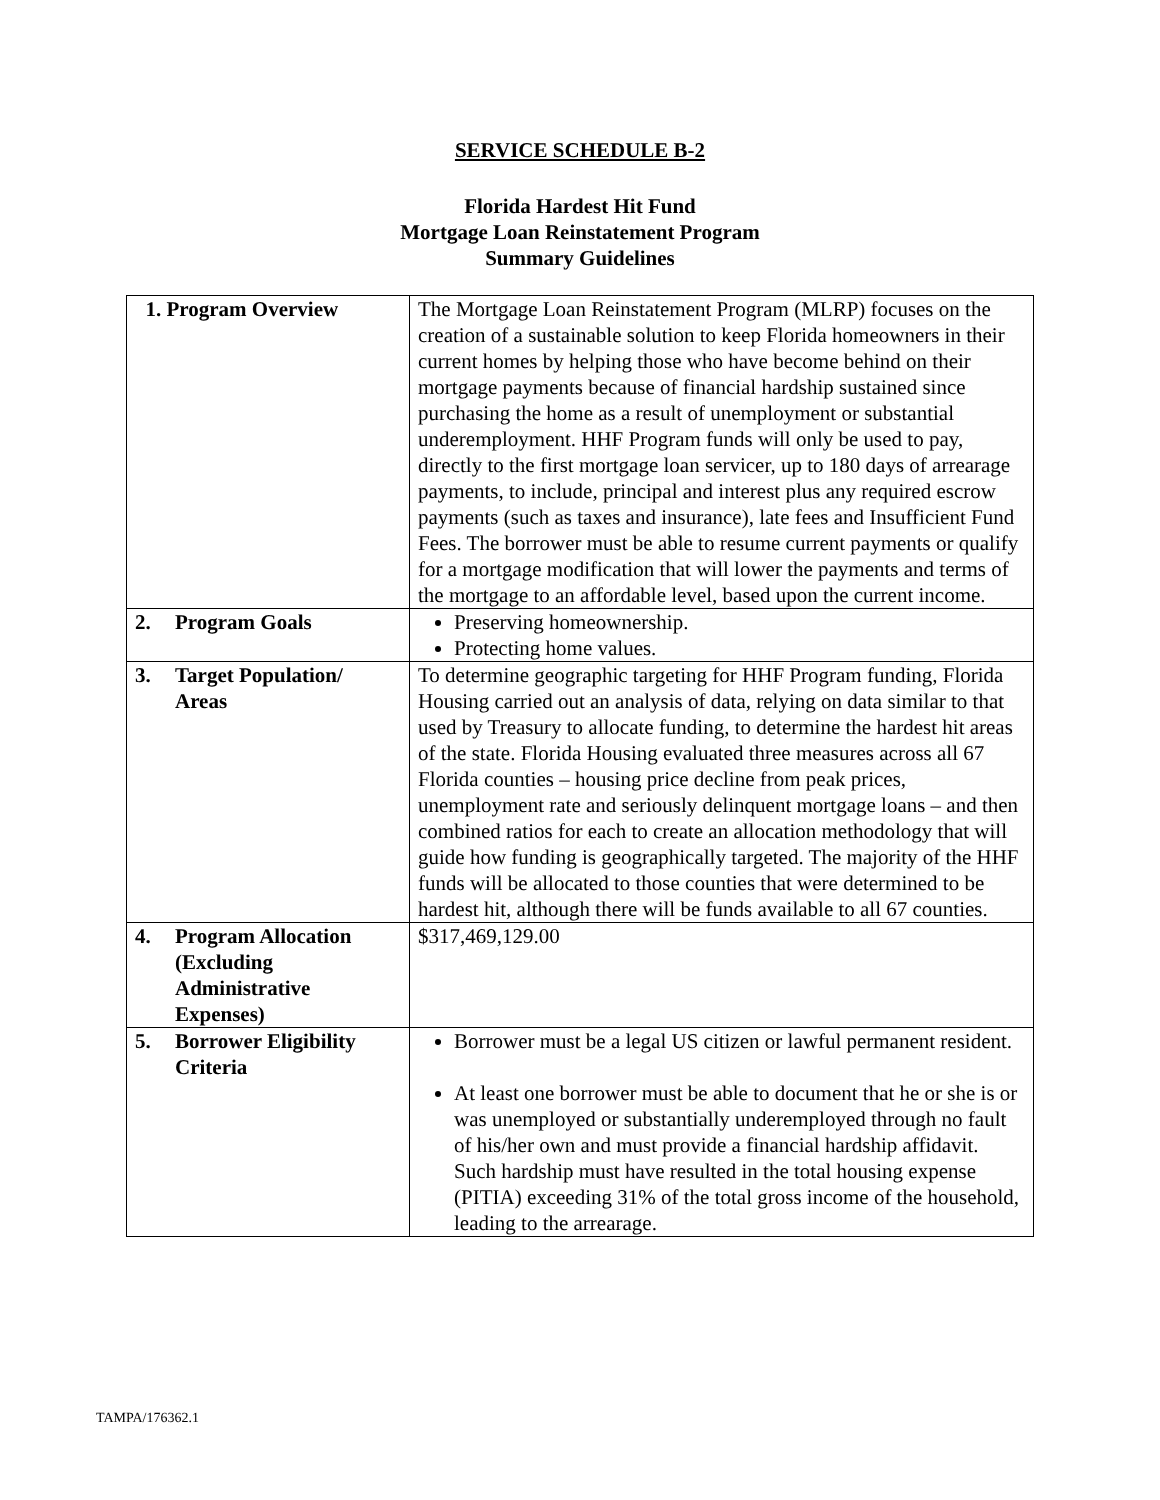SERVICE SCHEDULE B-2
Florida Hardest Hit Fund
Mortgage Loan Reinstatement Program
Summary Guidelines
| 1. Program Overview | The Mortgage Loan Reinstatement Program (MLRP) focuses on the creation of a sustainable solution to keep Florida homeowners in their current homes by helping those who have become behind on their mortgage payments because of financial hardship sustained since purchasing the home as a result of unemployment or substantial underemployment. HHF Program funds will only be used to pay, directly to the first mortgage loan servicer, up to 180 days of arrearage payments, to include, principal and interest plus any required escrow payments (such as taxes and insurance), late fees and Insufficient Fund Fees. The borrower must be able to resume current payments or qualify for a mortgage modification that will lower the payments and terms of the mortgage to an affordable level, based upon the current income. |
| 2. Program Goals | Preserving homeownership. Protecting home values. |
| 3. Target Population/ Areas | To determine geographic targeting for HHF Program funding, Florida Housing carried out an analysis of data, relying on data similar to that used by Treasury to allocate funding, to determine the hardest hit areas of the state. Florida Housing evaluated three measures across all 67 Florida counties – housing price decline from peak prices, unemployment rate and seriously delinquent mortgage loans – and then combined ratios for each to create an allocation methodology that will guide how funding is geographically targeted. The majority of the HHF funds will be allocated to those counties that were determined to be hardest hit, although there will be funds available to all 67 counties. |
| 4. Program Allocation (Excluding Administrative Expenses) | $317,469,129.00 |
| 5. Borrower Eligibility Criteria | Borrower must be a legal US citizen or lawful permanent resident. At least one borrower must be able to document that he or she is or was unemployed or substantially underemployed through no fault of his/her own and must provide a financial hardship affidavit. Such hardship must have resulted in the total housing expense (PITIA) exceeding 31% of the total gross income of the household, leading to the arrearage. |
TAMPA/176362.1